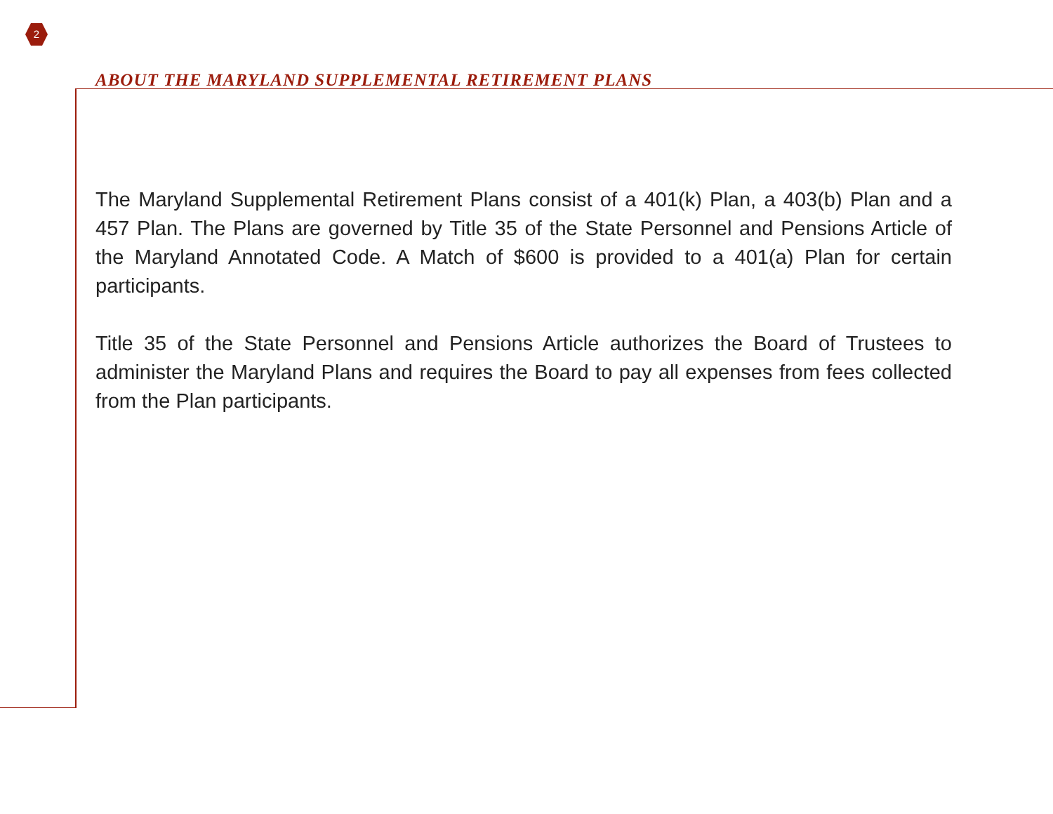2
ABOUT THE MARYLAND SUPPLEMENTAL RETIREMENT PLANS
The Maryland Supplemental Retirement Plans consist of a 401(k) Plan, a 403(b) Plan and a 457 Plan. The Plans are governed by Title 35 of the State Personnel and Pensions Article of the Maryland Annotated Code. A Match of $600 is provided to a 401(a) Plan for certain participants.
Title 35 of the State Personnel and Pensions Article authorizes the Board of Trustees to administer the Maryland Plans and requires the Board to pay all expenses from fees collected from the Plan participants.